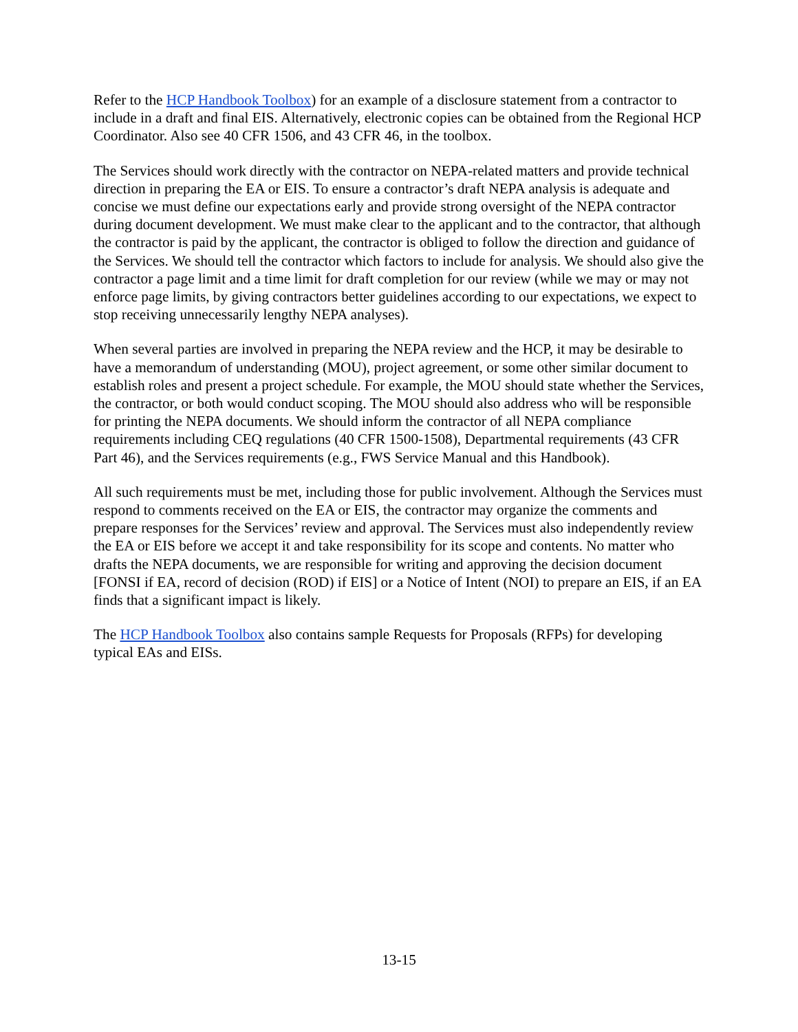Refer to the HCP Handbook Toolbox) for an example of a disclosure statement from a contractor to include in a draft and final EIS. Alternatively, electronic copies can be obtained from the Regional HCP Coordinator. Also see 40 CFR 1506, and 43 CFR 46, in the toolbox.
The Services should work directly with the contractor on NEPA-related matters and provide technical direction in preparing the EA or EIS. To ensure a contractor’s draft NEPA analysis is adequate and concise we must define our expectations early and provide strong oversight of the NEPA contractor during document development. We must make clear to the applicant and to the contractor, that although the contractor is paid by the applicant, the contractor is obliged to follow the direction and guidance of the Services. We should tell the contractor which factors to include for analysis. We should also give the contractor a page limit and a time limit for draft completion for our review (while we may or may not enforce page limits, by giving contractors better guidelines according to our expectations, we expect to stop receiving unnecessarily lengthy NEPA analyses).
When several parties are involved in preparing the NEPA review and the HCP, it may be desirable to have a memorandum of understanding (MOU), project agreement, or some other similar document to establish roles and present a project schedule. For example, the MOU should state whether the Services, the contractor, or both would conduct scoping. The MOU should also address who will be responsible for printing the NEPA documents. We should inform the contractor of all NEPA compliance requirements including CEQ regulations (40 CFR 1500-1508), Departmental requirements (43 CFR Part 46), and the Services requirements (e.g., FWS Service Manual and this Handbook).
All such requirements must be met, including those for public involvement. Although the Services must respond to comments received on the EA or EIS, the contractor may organize the comments and prepare responses for the Services’ review and approval. The Services must also independently review the EA or EIS before we accept it and take responsibility for its scope and contents. No matter who drafts the NEPA documents, we are responsible for writing and approving the decision document [FONSI if EA, record of decision (ROD) if EIS] or a Notice of Intent (NOI) to prepare an EIS, if an EA finds that a significant impact is likely.
The HCP Handbook Toolbox also contains sample Requests for Proposals (RFPs) for developing typical EAs and EISs.
13-15